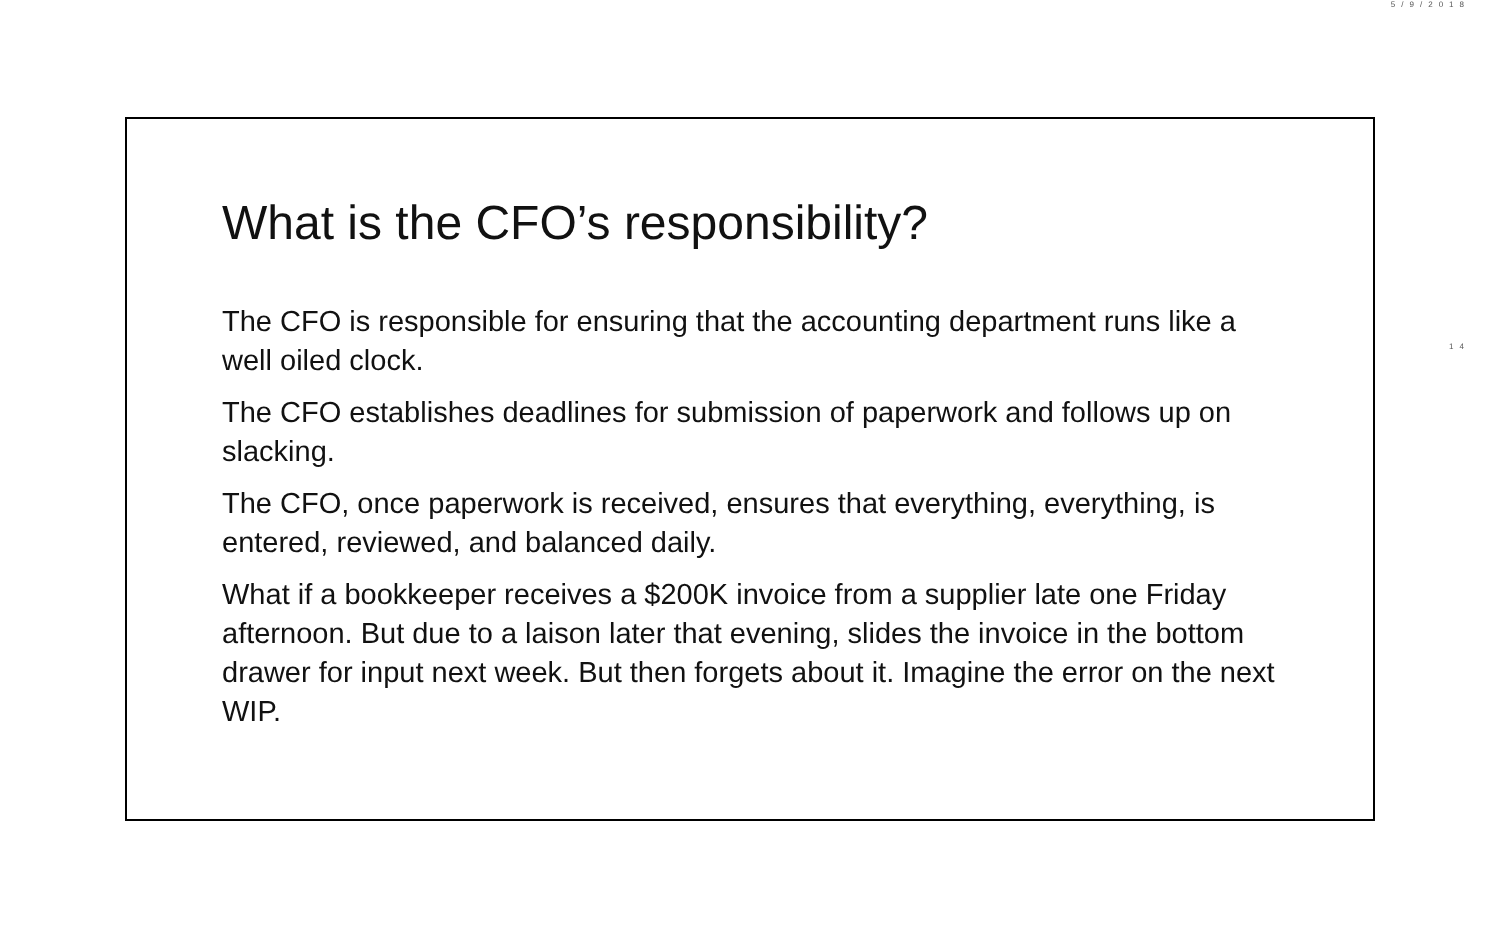5/9/2018
What is the CFO’s responsibility?
The CFO is responsible for ensuring that the accounting department runs like a well oiled clock.
The CFO establishes deadlines for submission of paperwork and follows up on slacking.
The CFO, once paperwork is received, ensures that everything, everything, is entered, reviewed, and balanced daily.
What if a bookkeeper receives a $200K invoice from a supplier late one Friday afternoon. But due to a laison later that evening, slides the invoice in the bottom drawer for input next week. But then forgets about it. Imagine the error on the next WIP.
14